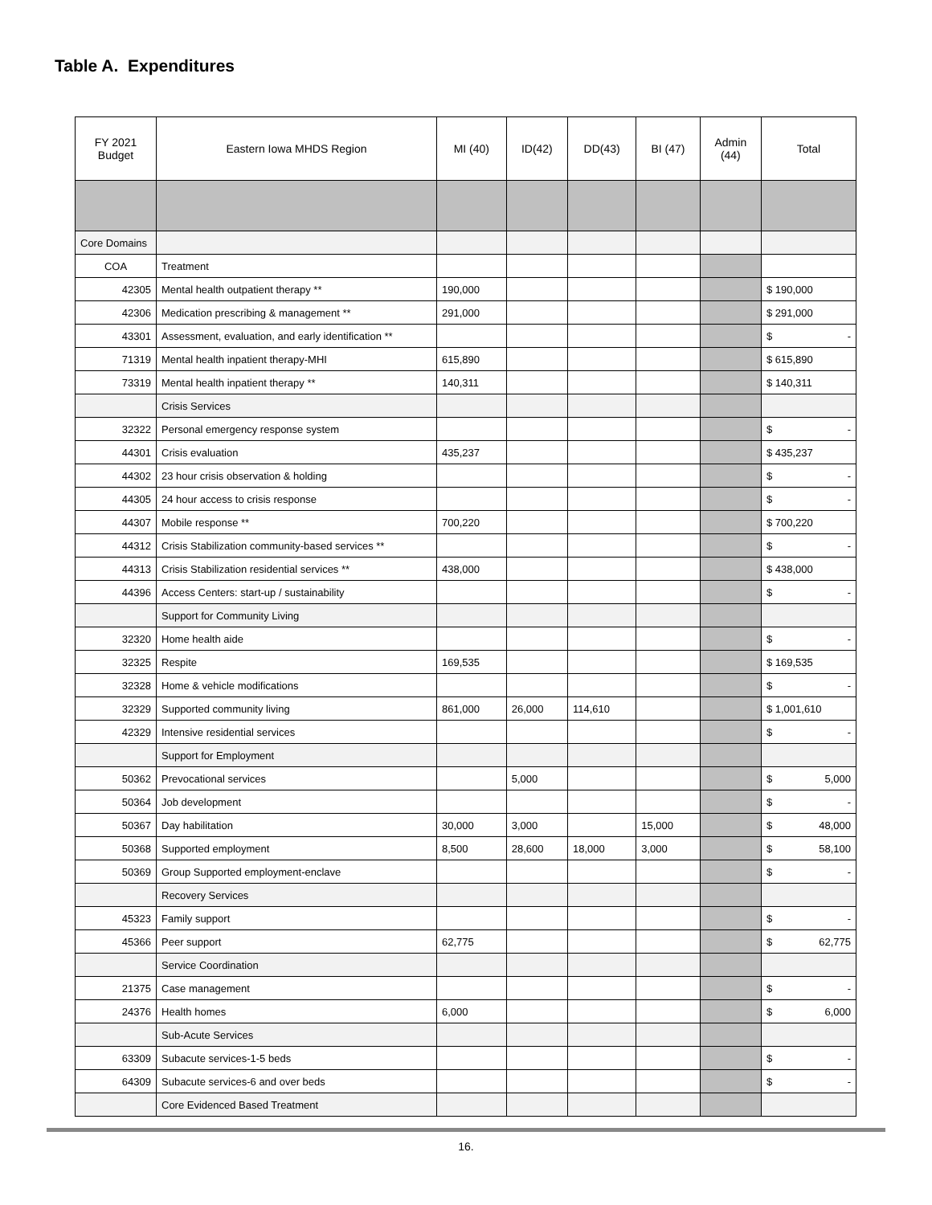Table A. Expenditures
| FY 2021 Budget | Eastern Iowa MHDS Region | MI (40) | ID(42) | DD(43) | BI (47) | Admin (44) | Total |
| --- | --- | --- | --- | --- | --- | --- | --- |
| Core Domains | | | | | | | |
| COA | Treatment | | | | | | |
| 42305 | Mental health outpatient therapy ** | 190,000 | | | | | $ 190,000 |
| 42306 | Medication prescribing & management ** | 291,000 | | | | | $ 291,000 |
| 43301 | Assessment, evaluation, and early identification ** | | | | | | $ - |
| 71319 | Mental health inpatient therapy-MHI | 615,890 | | | | | $ 615,890 |
| 73319 | Mental health inpatient therapy ** | 140,311 | | | | | $ 140,311 |
| | Crisis Services | | | | | | |
| 32322 | Personal emergency response system | | | | | | $ - |
| 44301 | Crisis evaluation | 435,237 | | | | | $ 435,237 |
| 44302 | 23 hour crisis observation & holding | | | | | | $ - |
| 44305 | 24 hour access to crisis response | | | | | | $ - |
| 44307 | Mobile response ** | 700,220 | | | | | $ 700,220 |
| 44312 | Crisis Stabilization community-based services ** | | | | | | $ - |
| 44313 | Crisis Stabilization residential services ** | 438,000 | | | | | $ 438,000 |
| 44396 | Access Centers: start-up / sustainability | | | | | | $ - |
| | Support for Community Living | | | | | | |
| 32320 | Home health aide | | | | | | $ - |
| 32325 | Respite | 169,535 | | | | | $ 169,535 |
| 32328 | Home & vehicle modifications | | | | | | $ - |
| 32329 | Supported community living | 861,000 | 26,000 | 114,610 | | | $ 1,001,610 |
| 42329 | Intensive residential services | | | | | | $ - |
| | Support for Employment | | | | | | |
| 50362 | Prevocational services | | 5,000 | | | | $ 5,000 |
| 50364 | Job development | | | | | | $ - |
| 50367 | Day habilitation | 30,000 | 3,000 | | 15,000 | | $ 48,000 |
| 50368 | Supported employment | 8,500 | 28,600 | 18,000 | 3,000 | | $ 58,100 |
| 50369 | Group Supported employment-enclave | | | | | | $ - |
| | Recovery Services | | | | | | |
| 45323 | Family support | | | | | | $ - |
| 45366 | Peer support | 62,775 | | | | | $ 62,775 |
| | Service Coordination | | | | | | |
| 21375 | Case management | | | | | | $ - |
| 24376 | Health homes | 6,000 | | | | | $ 6,000 |
| | Sub-Acute Services | | | | | | |
| 63309 | Subacute services-1-5 beds | | | | | | $ - |
| 64309 | Subacute services-6 and over beds | | | | | | $ - |
| | Core Evidenced Based Treatment | | | | | | |
16.